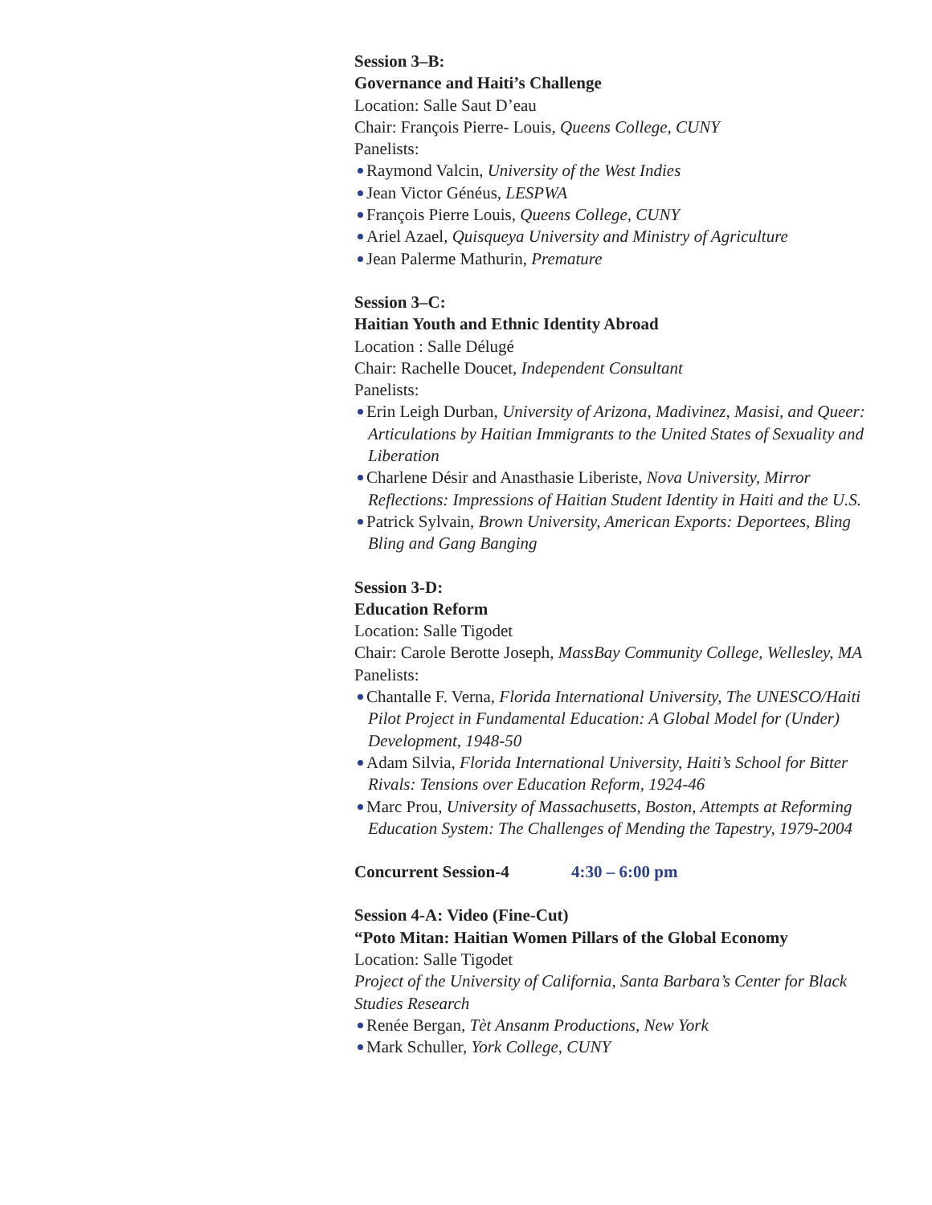Session 3–B:
Governance and Haiti’s Challenge
Location: Salle Saut D’eau
Chair: François Pierre- Louis, Queens College, CUNY
Panelists:
Raymond Valcin, University of the West Indies
Jean Victor Généus, LESPWA
François Pierre Louis, Queens College, CUNY
Ariel Azael, Quisqueya University and Ministry of Agriculture
Jean Palerme Mathurin, Premature
Session 3–C:
Haitian Youth and Ethnic Identity Abroad
Location : Salle Délugé
Chair: Rachelle Doucet, Independent Consultant
Panelists:
Erin Leigh Durban, University of Arizona, Madivinez, Masisi, and Queer: Articulations by Haitian Immigrants to the United States of Sexuality and Liberation
Charlene Désir and Anasthasie Liberiste, Nova University, Mirror Reflections: Impressions of Haitian Student Identity in Haiti and the U.S.
Patrick Sylvain, Brown University, American Exports: Deportees, Bling Bling and Gang Banging
Session 3-D:
Education Reform
Location: Salle Tigodet
Chair: Carole Berotte Joseph, MassBay Community College, Wellesley, MA
Panelists:
Chantalle F. Verna, Florida International University, The UNESCO/Haiti Pilot Project in Fundamental Education: A Global Model for (Under) Development, 1948-50
Adam Silvia, Florida International University, Haiti’s School for Bitter Rivals: Tensions over Education Reform, 1924-46
Marc Prou, University of Massachusetts, Boston, Attempts at Reforming Education System: The Challenges of Mending the Tapestry, 1979-2004
4:30 – 6:00 pm Concurrent Session-4
Session 4-A: Video (Fine-Cut)
“Poto Mitan: Haitian Women Pillars of the Global Economy
Location: Salle Tigodet
Project of the University of California, Santa Barbara’s Center for Black Studies Research
Renée Bergan, Tèt Ansanm Productions, New York
Mark Schuller, York College, CUNY